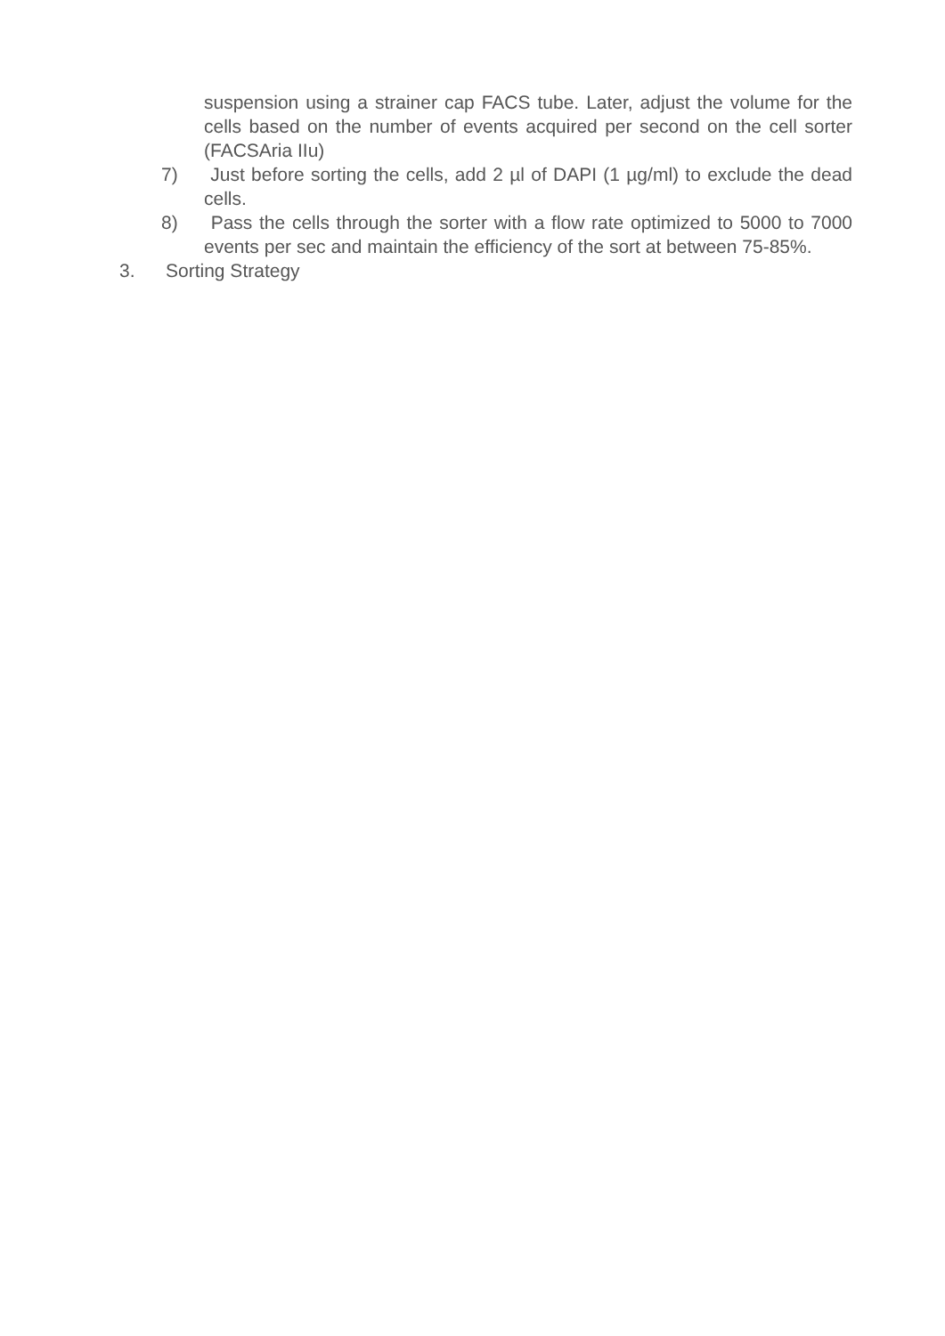suspension using a strainer cap FACS tube. Later, adjust the volume for the cells based on the number of events acquired per second on the cell sorter (FACSAria IIu)
7) Just before sorting the cells, add 2 µl of DAPI (1 µg/ml) to exclude the dead cells.
8) Pass the cells through the sorter with a flow rate optimized to 5000 to 7000 events per sec and maintain the efficiency of the sort at between 75-85%.
3. Sorting Strategy